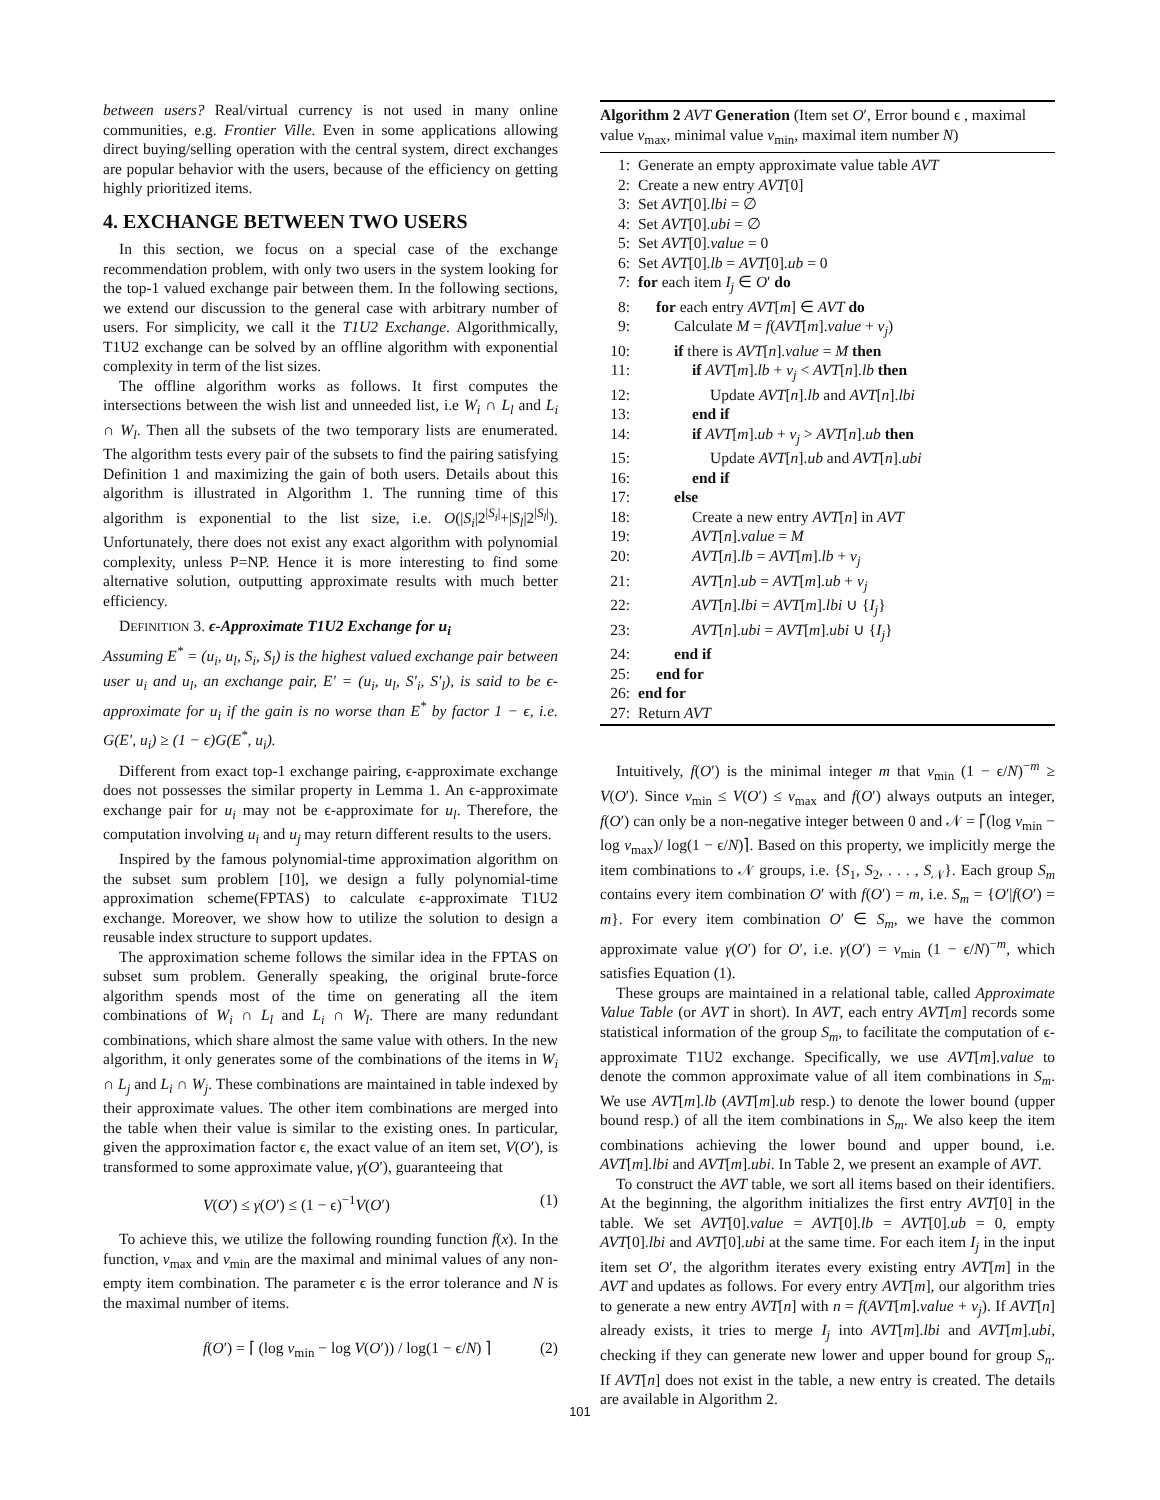between users? Real/virtual currency is not used in many online communities, e.g. Frontier Ville. Even in some applications allowing direct buying/selling operation with the central system, direct exchanges are popular behavior with the users, because of the efficiency on getting highly prioritized items.
4. EXCHANGE BETWEEN TWO USERS
In this section, we focus on a special case of the exchange recommendation problem, with only two users in the system looking for the top-1 valued exchange pair between them. In the following sections, we extend our discussion to the general case with arbitrary number of users. For simplicity, we call it the T1U2 Exchange. Algorithmically, T1U2 exchange can be solved by an offline algorithm with exponential complexity in term of the list sizes.
The offline algorithm works as follows. It first computes the intersections between the wish list and unneeded list, i.e W<sub>i</sub> ∩ L<sub>l</sub> and L<sub>i</sub> ∩ W<sub>l</sub>. Then all the subsets of the two temporary lists are enumerated. The algorithm tests every pair of the subsets to find the pairing satisfying Definition 1 and maximizing the gain of both users. Details about this algorithm is illustrated in Algorithm 1. The running time of this algorithm is exponential to the list size, i.e. O(|S<sub>i</sub>|2<sup>|S<sub>i</sub>|</sup>+|S<sub>l</sub>|2<sup>|S<sub>l</sub>|</sup>). Unfortunately, there does not exist any exact algorithm with polynomial complexity, unless P=NP. Hence it is more interesting to find some alternative solution, outputting approximate results with much better efficiency.
DEFINITION 3. ϵ-Approximate T1U2 Exchange for u<sub>i</sub>
Assuming E<sup>*</sup> = (u<sub>i</sub>, u<sub>l</sub>, S<sub>i</sub>, S<sub>l</sub>) is the highest valued exchange pair between user u<sub>i</sub> and u<sub>l</sub>, an exchange pair, E′ = (u<sub>i</sub>, u<sub>l</sub>, S′<sub>i</sub>, S′<sub>l</sub>), is said to be ϵ-approximate for u<sub>i</sub> if the gain is no worse than E<sup>*</sup> by factor 1 − ϵ, i.e. G(E′, u<sub>i</sub>) ≥ (1 − ϵ)G(E<sup>*</sup>, u<sub>i</sub>).
Different from exact top-1 exchange pairing, ϵ-approximate exchange does not possesses the similar property in Lemma 1. An ϵ-approximate exchange pair for u<sub>i</sub> may not be ϵ-approximate for u<sub>l</sub>. Therefore, the computation involving u<sub>i</sub> and u<sub>j</sub> may return different results to the users.
Inspired by the famous polynomial-time approximation algorithm on the subset sum problem [10], we design a fully polynomial-time approximation scheme(FPTAS) to calculate ϵ-approximate T1U2 exchange. Moreover, we show how to utilize the solution to design a reusable index structure to support updates.
The approximation scheme follows the similar idea in the FPTAS on subset sum problem. Generally speaking, the original brute-force algorithm spends most of the time on generating all the item combinations of W<sub>i</sub> ∩ L<sub>l</sub> and L<sub>i</sub> ∩ W<sub>l</sub>. There are many redundant combinations, which share almost the same value with others. In the new algorithm, it only generates some of the combinations of the items in W<sub>i</sub> ∩ L<sub>j</sub> and L<sub>i</sub> ∩ W<sub>j</sub>. These combinations are maintained in table indexed by their approximate values. The other item combinations are merged into the table when their value is similar to the existing ones. In particular, given the approximation factor ϵ, the exact value of an item set, V(O′), is transformed to some approximate value, γ(O′), guaranteeing that
V(O′) ≤ γ(O′) ≤ (1 − ϵ)<sup>−1</sup>V(O′) (1)
To achieve this, we utilize the following rounding function f(x). In the function, v<sub>max</sub> and v<sub>min</sub> are the maximal and minimal values of any non-empty item combination. The parameter ϵ is the error tolerance and N is the maximal number of items.
f(O′) = ⌈ (log v<sub>min</sub> − log V(O′)) / log(1 − ϵ/N) ⌉ (2)
Algorithm 2 AVT Generation (Item set O′, Error bound ϵ , maximal value v<sub>max</sub>, minimal value v<sub>min</sub>, maximal item number N)
1: Generate an empty approximate value table AVT
2: Create a new entry AVT[0]
3: Set AVT[0].lbi = ∅
4: Set AVT[0].ubi = ∅
5: Set AVT[0].value = 0
6: Set AVT[0].lb = AVT[0].ub = 0
7: for each item I<sub>j</sub> ∈ O′ do
8: for each entry AVT[m] ∈ AVT do
9: Calculate M = f(AVT[m].value + v<sub>j</sub>)
10: if there is AVT[n].value = M then
11: if AVT[m].lb + v<sub>j</sub> < AVT[n].lb then
12: Update AVT[n].lb and AVT[n].lbi
13: end if
14: if AVT[m].ub + v<sub>j</sub> > AVT[n].ub then
15: Update AVT[n].ub and AVT[n].ubi
16: end if
17: else
18: Create a new entry AVT[n] in AVT
19: AVT[n].value = M
20: AVT[n].lb = AVT[m].lb + v<sub>j</sub>
21: AVT[n].ub = AVT[m].ub + v<sub>j</sub>
22: AVT[n].lbi = AVT[m].lbi ∪ {I<sub>j</sub>}
23: AVT[n].ubi = AVT[m].ubi ∪ {I<sub>j</sub>}
24: end if
25: end for
26: end for
27: Return AVT
Intuitively, f(O′) is the minimal integer m that v<sub>min</sub> (1 − ϵ/N)<sup>−m</sup> ≥ V(O′). Since v<sub>min</sub> ≤ V(O′) ≤ v<sub>max</sub> and f(O′) always outputs an integer, f(O′) can only be a non-negative integer between 0 and 𝒩 = ⌈(log v<sub>min</sub> − log v<sub>max</sub>)/ log(1 − ϵ/N)⌉. Based on this property, we implicitly merge the item combinations to 𝒩 groups, i.e. {S<sub>1</sub>, S<sub>2</sub>, . . . , S<sub>𝒩</sub>}. Each group S<sub>m</sub> contains every item combination O′ with f(O′) = m, i.e. S<sub>m</sub> = {O′|f(O′) = m}. For every item combination O′ ∈ S<sub>m</sub>, we have the common approximate value γ(O′) for O′, i.e. γ(O′) = v<sub>min</sub> (1 − ϵ/N)<sup>−m</sup>, which satisfies Equation (1).
These groups are maintained in a relational table, called Approximate Value Table (or AVT in short). In AVT, each entry AVT[m] records some statistical information of the group S<sub>m</sub>, to facilitate the computation of ϵ-approximate T1U2 exchange. Specifically, we use AVT[m].value to denote the common approximate value of all item combinations in S<sub>m</sub>. We use AVT[m].lb (AVT[m].ub resp.) to denote the lower bound (upper bound resp.) of all the item combinations in S<sub>m</sub>. We also keep the item combinations achieving the lower bound and upper bound, i.e. AVT[m].lbi and AVT[m].ubi. In Table 2, we present an example of AVT.
To construct the AVT table, we sort all items based on their identifiers. At the beginning, the algorithm initializes the first entry AVT[0] in the table. We set AVT[0].value = AVT[0].lb = AVT[0].ub = 0, empty AVT[0].lbi and AVT[0].ubi at the same time. For each item I<sub>j</sub> in the input item set O′, the algorithm iterates every existing entry AVT[m] in the AVT and updates as follows. For every entry AVT[m], our algorithm tries to generate a new entry AVT[n] with n = f(AVT[m].value + v<sub>j</sub>). If AVT[n] already exists, it tries to merge I<sub>j</sub> into AVT[m].lbi and AVT[m].ubi, checking if they can generate new lower and upper bound for group S<sub>n</sub>. If AVT[n] does not exist in the table, a new entry is created. The details are available in Algorithm 2.
101